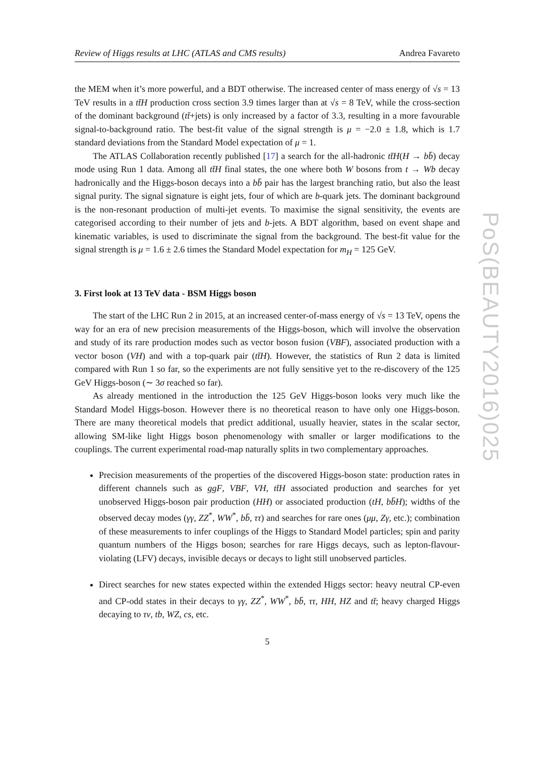Review of Higgs results at LHC (ATLAS and CMS results) Andrea Favareto
the MEM when it’s more powerful, and a BDT otherwise. The increased center of mass energy of √s = 13 TeV results in a tt̄H production cross section 3.9 times larger than at √s = 8 TeV, while the cross-section of the dominant background (tt̄+jets) is only increased by a factor of 3.3, resulting in a more favourable signal-to-background ratio. The best-fit value of the signal strength is μ = −2.0 ± 1.8, which is 1.7 standard deviations from the Standard Model expectation of μ = 1.
The ATLAS Collaboration recently published [17] a search for the all-hadronic tt̄H(H → bb̄) decay mode using Run 1 data. Among all tt̄H final states, the one where both W bosons from t → Wb decay hadronically and the Higgs-boson decays into a bb̄ pair has the largest branching ratio, but also the least signal purity. The signal signature is eight jets, four of which are b-quark jets. The dominant background is the non-resonant production of multi-jet events. To maximise the signal sensitivity, the events are categorised according to their number of jets and b-jets. A BDT algorithm, based on event shape and kinematic variables, is used to discriminate the signal from the background. The best-fit value for the signal strength is μ = 1.6 ± 2.6 times the Standard Model expectation for m<sub>H</sub> = 125 GeV.
3. First look at 13 TeV data - BSM Higgs boson
The start of the LHC Run 2 in 2015, at an increased center-of-mass energy of √s = 13 TeV, opens the way for an era of new precision measurements of the Higgs-boson, which will involve the observation and study of its rare production modes such as vector boson fusion (VBF), associated production with a vector boson (VH) and with a top-quark pair (tt̄H). However, the statistics of Run 2 data is limited compared with Run 1 so far, so the experiments are not fully sensitive yet to the re-discovery of the 125 GeV Higgs-boson (∼ 3σ reached so far).
As already mentioned in the introduction the 125 GeV Higgs-boson looks very much like the Standard Model Higgs-boson. However there is no theoretical reason to have only one Higgs-boson. There are many theoretical models that predict additional, usually heavier, states in the scalar sector, allowing SM-like light Higgs boson phenomenology with smaller or larger modifications to the couplings. The current experimental road-map naturally splits in two complementary approaches.
Precision measurements of the properties of the discovered Higgs-boson state: production rates in different channels such as ggF, VBF, VH, tt̄H associated production and searches for yet unobserved Higgs-boson pair production (HH) or associated production (tH, bb̄H); widths of the observed decay modes (γγ, ZZ<sup>*</sup>, WW<sup>*</sup>, bb̄, ττ) and searches for rare ones (μμ, Zγ, etc.); combination of these measurements to infer couplings of the Higgs to Standard Model particles; spin and parity quantum numbers of the Higgs boson; searches for rare Higgs decays, such as lepton-flavour-violating (LFV) decays, invisible decays or decays to light still unobserved particles.
Direct searches for new states expected within the extended Higgs sector: heavy neutral CP-even and CP-odd states in their decays to γγ, ZZ<sup>*</sup>, WW<sup>*</sup>, bb̄, ττ, HH, HZ and tt̄; heavy charged Higgs decaying to τν, tb, WZ, cs, etc.
5
PoS(BEAUTY2016)025